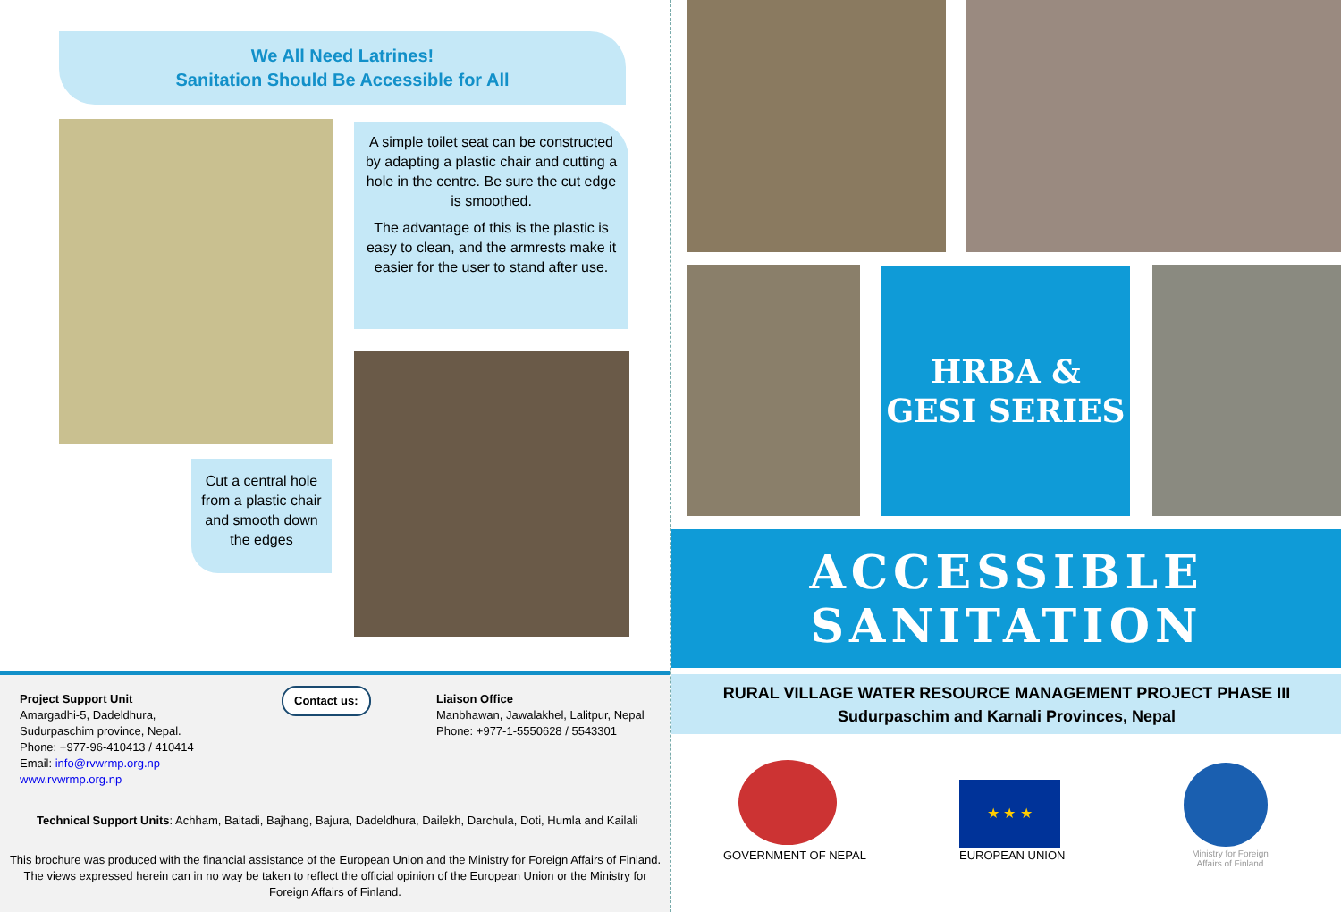We All Need Latrines!
Sanitation Should Be Accessible for All
A simple toilet seat can be constructed by adapting a plastic chair and cutting a hole in the centre. Be sure the cut edge is smoothed.
The advantage of this is the plastic is easy to clean, and the armrests make it easier for the user to stand after use.
Cut a central hole from a plastic chair and smooth down the edges
Project Support Unit
Amargadhi-5, Dadeldhura,
Sudurpaschim province, Nepal.
Phone: +977-96-410413 / 410414
Email: info@rvwrmp.org.np
www.rvwrmp.org.np
Contact us:
Liaison Office
Manbhawan, Jawalakhel, Lalitpur, Nepal
Phone: +977-1-5550628 / 5543301
Technical Support Units: Achham, Baitadi, Bajhang, Bajura, Dadeldhura, Dailekh, Darchula, Doti, Humla and Kailali
This brochure was produced with the financial assistance of the European Union and the Ministry for Foreign Affairs of Finland. The views expressed herein can in no way be taken to reflect the official opinion of the European Union or the Ministry for Foreign Affairs of Finland.
HRBA & GESI SERIES
ACCESSIBLE SANITATION
RURAL VILLAGE WATER RESOURCE MANAGEMENT PROJECT PHASE III
Sudurpaschim and Karnali Provinces, Nepal
GOVERNMENT OF NEPAL
★ ★ ★
EUROPEAN UNION
Ministry for Foreign Affairs of Finland